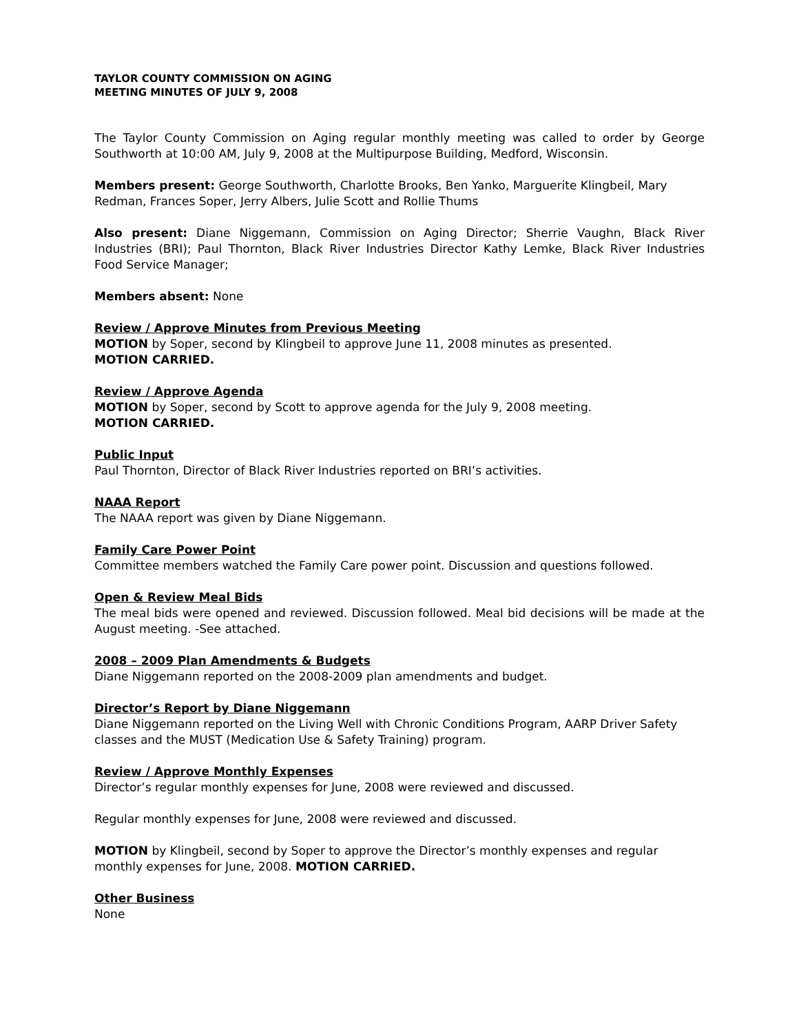TAYLOR COUNTY COMMISSION ON AGING
MEETING MINUTES OF JULY 9, 2008
The Taylor County Commission on Aging regular monthly meeting was called to order by George Southworth at 10:00 AM, July 9, 2008 at the Multipurpose Building, Medford, Wisconsin.
Members present: George Southworth, Charlotte Brooks, Ben Yanko, Marguerite Klingbeil, Mary Redman, Frances Soper, Jerry Albers, Julie Scott and Rollie Thums
Also present: Diane Niggemann, Commission on Aging Director; Sherrie Vaughn, Black River Industries (BRI); Paul Thornton, Black River Industries Director Kathy Lemke, Black River Industries Food Service Manager;
Members absent: None
Review / Approve Minutes from Previous Meeting
MOTION by Soper, second by Klingbeil to approve June 11, 2008 minutes as presented.
MOTION CARRIED.
Review / Approve Agenda
MOTION by Soper, second by Scott to approve agenda for the July 9, 2008 meeting.
MOTION CARRIED.
Public Input
Paul Thornton, Director of Black River Industries reported on BRI’s activities.
NAAA Report
The NAAA report was given by Diane Niggemann.
Family Care Power Point
Committee members watched the Family Care power point. Discussion and questions followed.
Open & Review Meal Bids
The meal bids were opened and reviewed. Discussion followed. Meal bid decisions will be made at the August meeting. -See attached.
2008 – 2009 Plan Amendments & Budgets
Diane Niggemann reported on the 2008-2009 plan amendments and budget.
Director’s Report by Diane Niggemann
Diane Niggemann reported on the Living Well with Chronic Conditions Program, AARP Driver Safety classes and the MUST (Medication Use & Safety Training) program.
Review / Approve Monthly Expenses
Director’s regular monthly expenses for June, 2008 were reviewed and discussed.
Regular monthly expenses for June, 2008 were reviewed and discussed.
MOTION by Klingbeil, second by Soper to approve the Director’s monthly expenses and regular monthly expenses for June, 2008. MOTION CARRIED.
Other Business
None